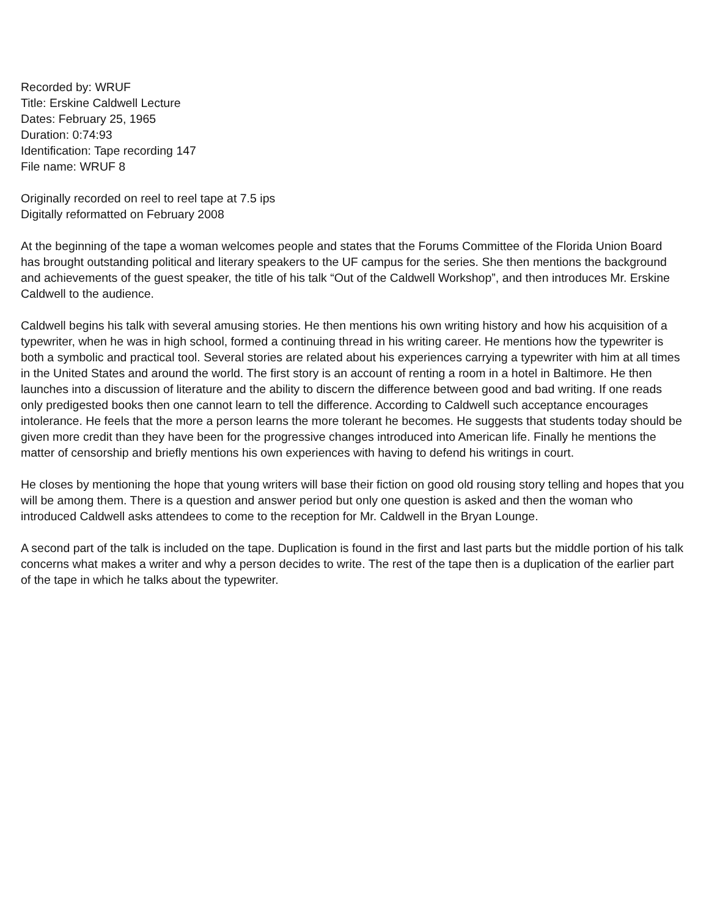Recorded by: WRUF
Title: Erskine Caldwell Lecture
Dates: February 25, 1965
Duration: 0:74:93
Identification: Tape recording 147
File name: WRUF 8
Originally recorded on reel to reel tape at 7.5 ips
Digitally reformatted on February 2008
At the beginning of the tape a woman welcomes people and states that the Forums Committee of the Florida Union Board has brought outstanding political and literary speakers to the UF campus for the series. She then mentions the background and achievements of the guest speaker, the title of his talk “Out of the Caldwell Workshop”, and then introduces Mr. Erskine Caldwell to the audience.
Caldwell begins his talk with several amusing stories. He then mentions his own writing history and how his acquisition of a typewriter, when he was in high school, formed a continuing thread in his writing career. He mentions how the typewriter is both a symbolic and practical tool. Several stories are related about his experiences carrying a typewriter with him at all times in the United States and around the world. The first story is an account of renting a room in a hotel in Baltimore. He then launches into a discussion of literature and the ability to discern the difference between good and bad writing. If one reads only predigested books then one cannot learn to tell the difference. According to Caldwell such acceptance encourages intolerance. He feels that the more a person learns the more tolerant he becomes. He suggests that students today should be given more credit than they have been for the progressive changes introduced into American life. Finally he mentions the matter of censorship and briefly mentions his own experiences with having to defend his writings in court.
He closes by mentioning the hope that young writers will base their fiction on good old rousing story telling and hopes that you will be among them. There is a question and answer period but only one question is asked and then the woman who introduced Caldwell asks attendees to come to the reception for Mr. Caldwell in the Bryan Lounge.
A second part of the talk is included on the tape. Duplication is found in the first and last parts but the middle portion of his talk concerns what makes a writer and why a person decides to write. The rest of the tape then is a duplication of the earlier part of the tape in which he talks about the typewriter.